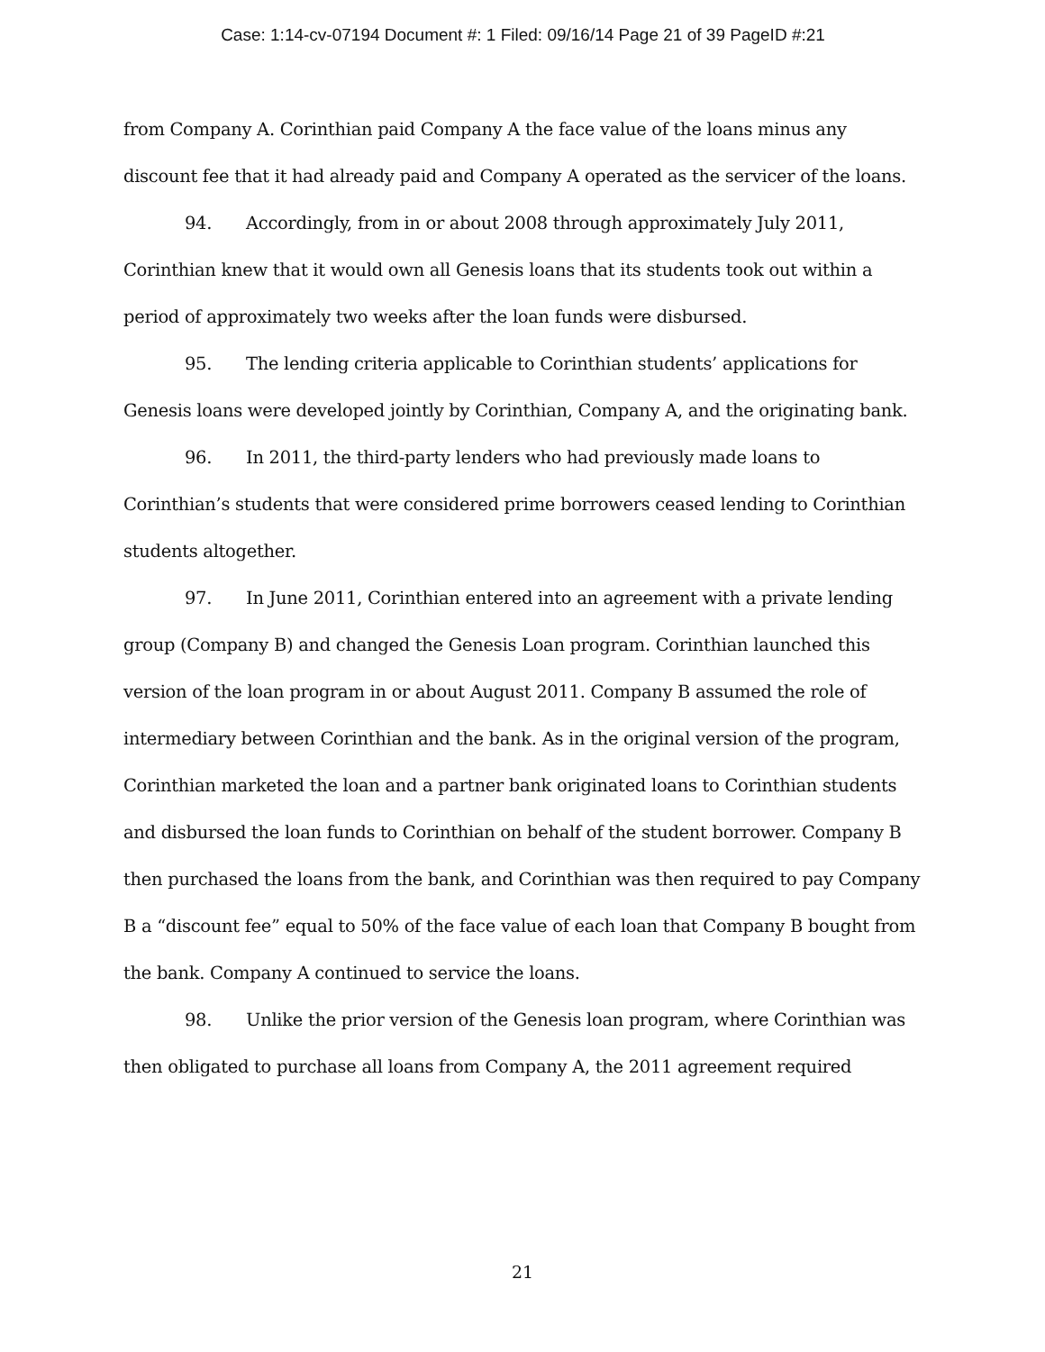Case: 1:14-cv-07194 Document #: 1 Filed: 09/16/14 Page 21 of 39 PageID #:21
from Company A. Corinthian paid Company A the face value of the loans minus any discount fee that it had already paid and Company A operated as the servicer of the loans.
94. Accordingly, from in or about 2008 through approximately July 2011, Corinthian knew that it would own all Genesis loans that its students took out within a period of approximately two weeks after the loan funds were disbursed.
95. The lending criteria applicable to Corinthian students’ applications for Genesis loans were developed jointly by Corinthian, Company A, and the originating bank.
96. In 2011, the third-party lenders who had previously made loans to Corinthian’s students that were considered prime borrowers ceased lending to Corinthian students altogether.
97. In June 2011, Corinthian entered into an agreement with a private lending group (Company B) and changed the Genesis Loan program. Corinthian launched this version of the loan program in or about August 2011. Company B assumed the role of intermediary between Corinthian and the bank. As in the original version of the program, Corinthian marketed the loan and a partner bank originated loans to Corinthian students and disbursed the loan funds to Corinthian on behalf of the student borrower. Company B then purchased the loans from the bank, and Corinthian was then required to pay Company B a “discount fee” equal to 50% of the face value of each loan that Company B bought from the bank. Company A continued to service the loans.
98. Unlike the prior version of the Genesis loan program, where Corinthian was then obligated to purchase all loans from Company A, the 2011 agreement required
21